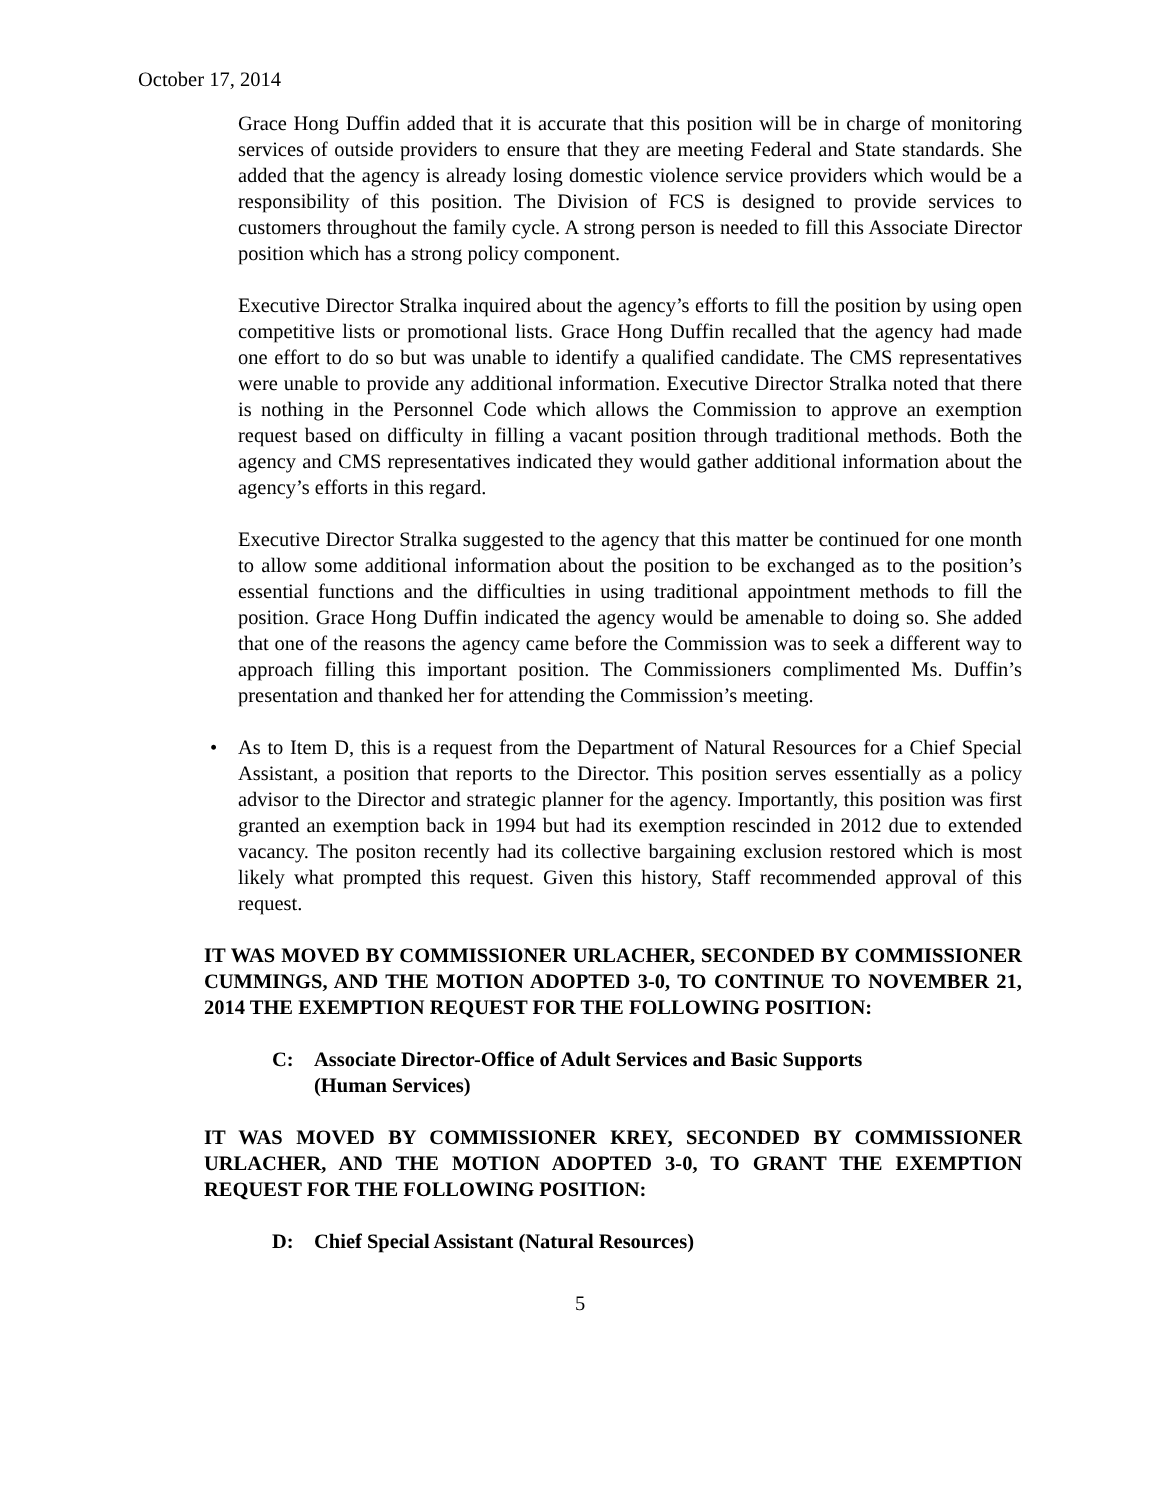October 17, 2014
Grace Hong Duffin added that it is accurate that this position will be in charge of monitoring services of outside providers to ensure that they are meeting Federal and State standards. She added that the agency is already losing domestic violence service providers which would be a responsibility of this position. The Division of FCS is designed to provide services to customers throughout the family cycle. A strong person is needed to fill this Associate Director position which has a strong policy component.
Executive Director Stralka inquired about the agency’s efforts to fill the position by using open competitive lists or promotional lists. Grace Hong Duffin recalled that the agency had made one effort to do so but was unable to identify a qualified candidate. The CMS representatives were unable to provide any additional information. Executive Director Stralka noted that there is nothing in the Personnel Code which allows the Commission to approve an exemption request based on difficulty in filling a vacant position through traditional methods. Both the agency and CMS representatives indicated they would gather additional information about the agency’s efforts in this regard.
Executive Director Stralka suggested to the agency that this matter be continued for one month to allow some additional information about the position to be exchanged as to the position’s essential functions and the difficulties in using traditional appointment methods to fill the position. Grace Hong Duffin indicated the agency would be amenable to doing so. She added that one of the reasons the agency came before the Commission was to seek a different way to approach filling this important position. The Commissioners complimented Ms. Duffin’s presentation and thanked her for attending the Commission’s meeting.
• As to Item D, this is a request from the Department of Natural Resources for a Chief Special Assistant, a position that reports to the Director. This position serves essentially as a policy advisor to the Director and strategic planner for the agency. Importantly, this position was first granted an exemption back in 1994 but had its exemption rescinded in 2012 due to extended vacancy. The positon recently had its collective bargaining exclusion restored which is most likely what prompted this request. Given this history, Staff recommended approval of this request.
IT WAS MOVED BY COMMISSIONER URLACHER, SECONDED BY COMMISSIONER CUMMINGS, AND THE MOTION ADOPTED 3-0, TO CONTINUE TO NOVEMBER 21, 2014 THE EXEMPTION REQUEST FOR THE FOLLOWING POSITION:
C: Associate Director-Office of Adult Services and Basic Supports
(Human Services)
IT WAS MOVED BY COMMISSIONER KREY, SECONDED BY COMMISSIONER URLACHER, AND THE MOTION ADOPTED 3-0, TO GRANT THE EXEMPTION REQUEST FOR THE FOLLOWING POSITION:
D: Chief Special Assistant (Natural Resources)
5